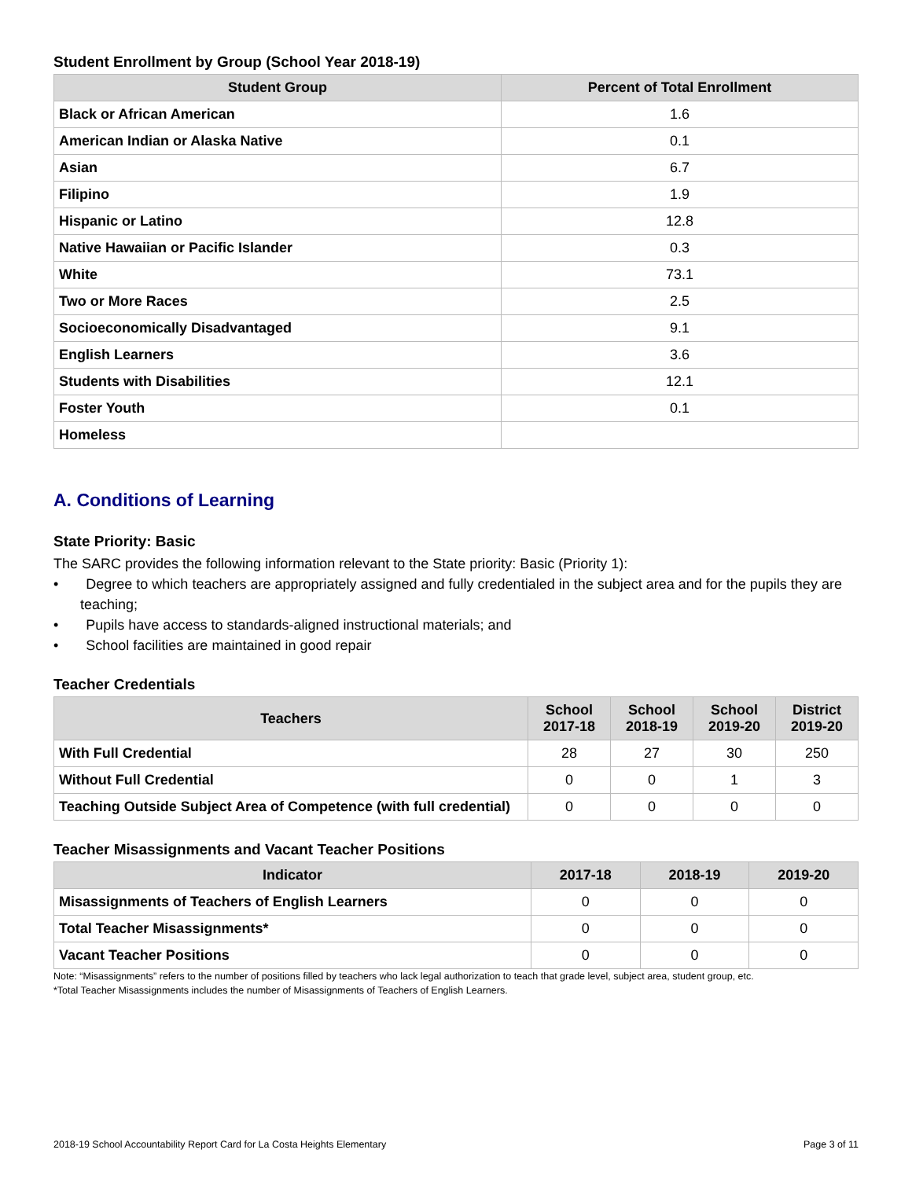Student Enrollment by Group (School Year 2018-19)
| Student Group | Percent of Total Enrollment |
| --- | --- |
| Black or African American | 1.6 |
| American Indian or Alaska Native | 0.1 |
| Asian | 6.7 |
| Filipino | 1.9 |
| Hispanic or Latino | 12.8 |
| Native Hawaiian or Pacific Islander | 0.3 |
| White | 73.1 |
| Two or More Races | 2.5 |
| Socioeconomically Disadvantaged | 9.1 |
| English Learners | 3.6 |
| Students with Disabilities | 12.1 |
| Foster Youth | 0.1 |
| Homeless | |
A. Conditions of Learning
State Priority: Basic
The SARC provides the following information relevant to the State priority: Basic (Priority 1):
• Degree to which teachers are appropriately assigned and fully credentialed in the subject area and for the pupils they are teaching;
• Pupils have access to standards-aligned instructional materials; and
• School facilities are maintained in good repair
Teacher Credentials
| Teachers | School 2017-18 | School 2018-19 | School 2019-20 | District 2019-20 |
| --- | --- | --- | --- | --- |
| With Full Credential | 28 | 27 | 30 | 250 |
| Without Full Credential | 0 | 0 | 1 | 3 |
| Teaching Outside Subject Area of Competence (with full credential) | 0 | 0 | 0 | 0 |
Teacher Misassignments and Vacant Teacher Positions
| Indicator | 2017-18 | 2018-19 | 2019-20 |
| --- | --- | --- | --- |
| Misassignments of Teachers of English Learners | 0 | 0 | 0 |
| Total Teacher Misassignments* | 0 | 0 | 0 |
| Vacant Teacher Positions | 0 | 0 | 0 |
Note: “Misassignments” refers to the number of positions filled by teachers who lack legal authorization to teach that grade level, subject area, student group, etc.
*Total Teacher Misassignments includes the number of Misassignments of Teachers of English Learners.
2018-19 School Accountability Report Card for La Costa Heights Elementary Page 3 of 11